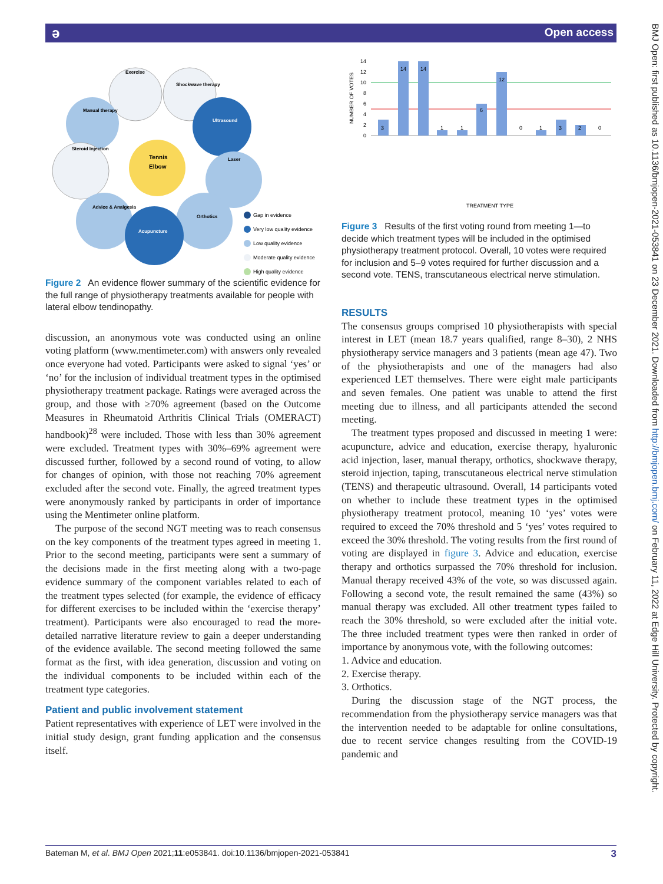ə Open access
BMJ Open: first published as 10.1136/bmjopen-2021-053841 on 23 December 2021. Downloaded from http://bmjopen.bmj.com/ on February 11, 2022 at Edge Hill University. Protected by copyright.
Tennis
Elbow
Exercise
Shockwave therapy
Manual therapy
Ultrasound
Steroid Injection
Laser
Advice & Analgesia
Orthotics
Acupuncture
Gap in evidence
Very low quality evidence
Low quality evidence
Moderate quality evidence
High quality evidence
Figure 2 An evidence flower summary of the scientific evidence for the full range of physiotherapy treatments available for people with lateral elbow tendinopathy.
discussion, an anonymous vote was conducted using an online voting platform (www.mentimeter.com) with answers only revealed once everyone had voted. Participants were asked to signal ‘yes’ or ‘no’ for the inclusion of individual treatment types in the optimised physiotherapy treatment package. Ratings were averaged across the group, and those with ≥70% agreement (based on the Outcome Measures in Rheumatoid Arthritis Clinical Trials (OMERACT) handbook)<sup>28</sup> were included. Those with less than 30% agreement were excluded. Treatment types with 30%–69% agreement were discussed further, followed by a second round of voting, to allow for changes of opinion, with those not reaching 70% agreement excluded after the second vote. Finally, the agreed treatment types were anonymously ranked by participants in order of importance using the Mentimeter online platform.
The purpose of the second NGT meeting was to reach consensus on the key components of the treatment types agreed in meeting 1. Prior to the second meeting, participants were sent a summary of the decisions made in the first meeting along with a two-page evidence summary of the component variables related to each of the treatment types selected (for example, the evidence of efficacy for different exercises to be included within the ‘exercise therapy’ treatment). Participants were also encouraged to read the more-detailed narrative literature review to gain a deeper understanding of the evidence available. The second meeting followed the same format as the first, with idea generation, discussion and voting on the individual components to be included within each of the treatment type categories.
Patient and public involvement statement
Patient representatives with experience of LET were involved in the initial study design, grant funding application and the consensus itself.
NUMBER OF VOTES
14
12
10
8
6
4
2
0
3
14
14
1
1
6
12
0
1
3
2
0
TREATMENT TYPE
Acupuncture Advice & Education Exercise Therapy Hyaluronic Acid Injection Laser Manual Therapy Orthotics Shockwave Therapy Steroid Injection Taping TENS Therapeutic Ultrasound
Figure 3 Results of the first voting round from meeting 1—to decide which treatment types will be included in the optimised physiotherapy treatment protocol. Overall, 10 votes were required for inclusion and 5–9 votes required for further discussion and a second vote. TENS, transcutaneous electrical nerve stimulation.
RESULTS
The consensus groups comprised 10 physiotherapists with special interest in LET (mean 18.7 years qualified, range 8–30), 2 NHS physiotherapy service managers and 3 patients (mean age 47). Two of the physiotherapists and one of the managers had also experienced LET themselves. There were eight male participants and seven females. One patient was unable to attend the first meeting due to illness, and all participants attended the second meeting.
The treatment types proposed and discussed in meeting 1 were: acupuncture, advice and education, exercise therapy, hyaluronic acid injection, laser, manual therapy, orthotics, shockwave therapy, steroid injection, taping, transcutaneous electrical nerve stimulation (TENS) and therapeutic ultrasound. Overall, 14 participants voted on whether to include these treatment types in the optimised physiotherapy treatment protocol, meaning 10 ‘yes’ votes were required to exceed the 70% threshold and 5 ‘yes’ votes required to exceed the 30% threshold. The voting results from the first round of voting are displayed in figure 3. Advice and education, exercise therapy and orthotics surpassed the 70% threshold for inclusion. Manual therapy received 43% of the vote, so was discussed again. Following a second vote, the result remained the same (43%) so manual therapy was excluded. All other treatment types failed to reach the 30% threshold, so were excluded after the initial vote. The three included treatment types were then ranked in order of importance by anonymous vote, with the following outcomes:
1. Advice and education.
2. Exercise therapy.
3. Orthotics.
During the discussion stage of the NGT process, the recommendation from the physiotherapy service managers was that the intervention needed to be adaptable for online consultations, due to recent service changes resulting from the COVID-19 pandemic and
Bateman M, et al. BMJ Open 2021;11:e053841. doi:10.1136/bmjopen-2021-053841 3